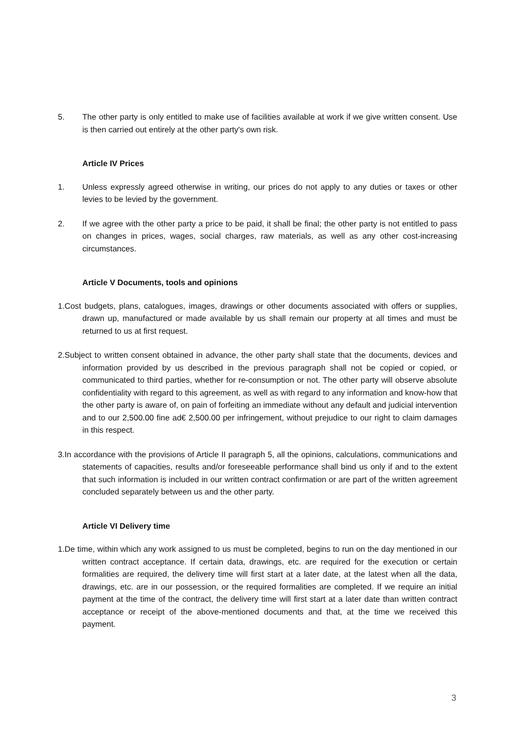5. The other party is only entitled to make use of facilities available at work if we give written consent. Use is then carried out entirely at the other party's own risk.
Article IV Prices
1. Unless expressly agreed otherwise in writing, our prices do not apply to any duties or taxes or other levies to be levied by the government.
2. If we agree with the other party a price to be paid, it shall be final; the other party is not entitled to pass on changes in prices, wages, social charges, raw materials, as well as any other cost-increasing circumstances.
Article V Documents, tools and opinions
1.Cost budgets, plans, catalogues, images, drawings or other documents associated with offers or supplies, drawn up, manufactured or made available by us shall remain our property at all times and must be returned to us at first request.
2.Subject to written consent obtained in advance, the other party shall state that the documents, devices and information provided by us described in the previous paragraph shall not be copied or copied, or communicated to third parties, whether for re-consumption or not. The other party will observe absolute confidentiality with regard to this agreement, as well as with regard to any information and know-how that the other party is aware of, on pain of forfeiting an immediate without any default and judicial intervention and to our 2,500.00 fine ad€ 2,500.00 per infringement, without prejudice to our right to claim damages in this respect.
3.In accordance with the provisions of Article II paragraph 5, all the opinions, calculations, communications and statements of capacities, results and/or foreseeable performance shall bind us only if and to the extent that such information is included in our written contract confirmation or are part of the written agreement concluded separately between us and the other party.
Article VI Delivery time
1.De time, within which any work assigned to us must be completed, begins to run on the day mentioned in our written contract acceptance. If certain data, drawings, etc. are required for the execution or certain formalities are required, the delivery time will first start at a later date, at the latest when all the data, drawings, etc. are in our possession, or the required formalities are completed. If we require an initial payment at the time of the contract, the delivery time will first start at a later date than written contract acceptance or receipt of the above-mentioned documents and that, at the time we received this payment.
3